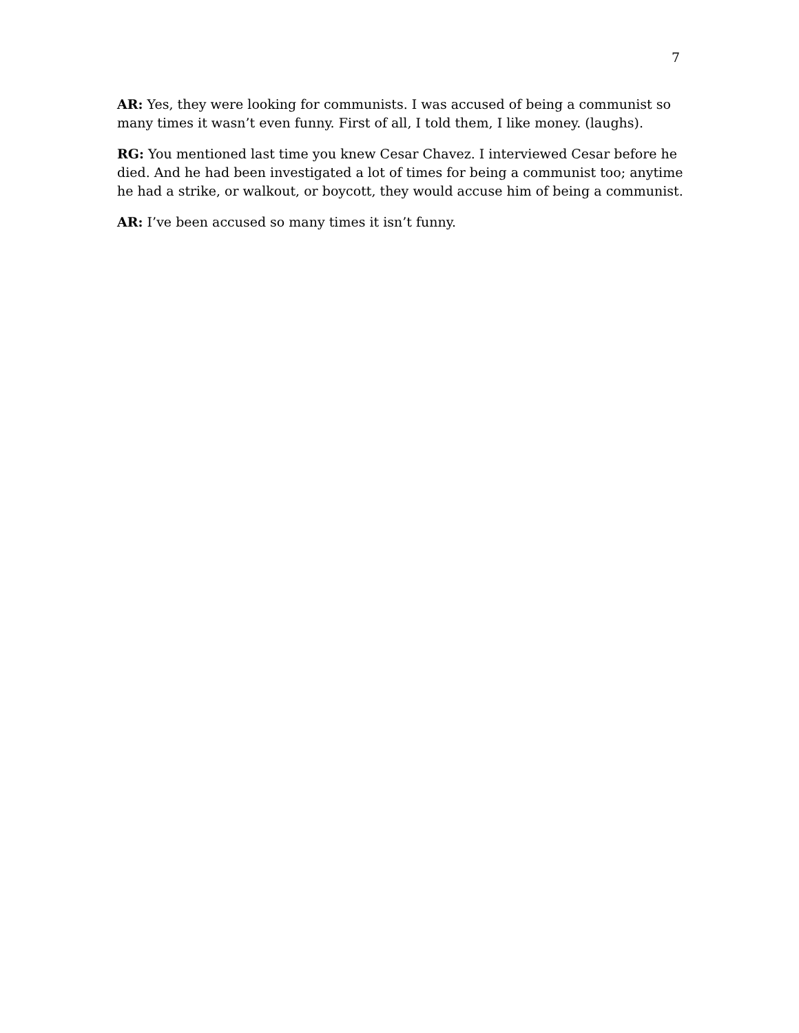7
AR: Yes, they were looking for communists. I was accused of being a communist so many times it wasn’t even funny. First of all, I told them, I like money. (laughs).
RG: You mentioned last time you knew Cesar Chavez. I interviewed Cesar before he died. And he had been investigated a lot of times for being a communist too; anytime he had a strike, or walkout, or boycott, they would accuse him of being a communist.
AR: I’ve been accused so many times it isn’t funny.